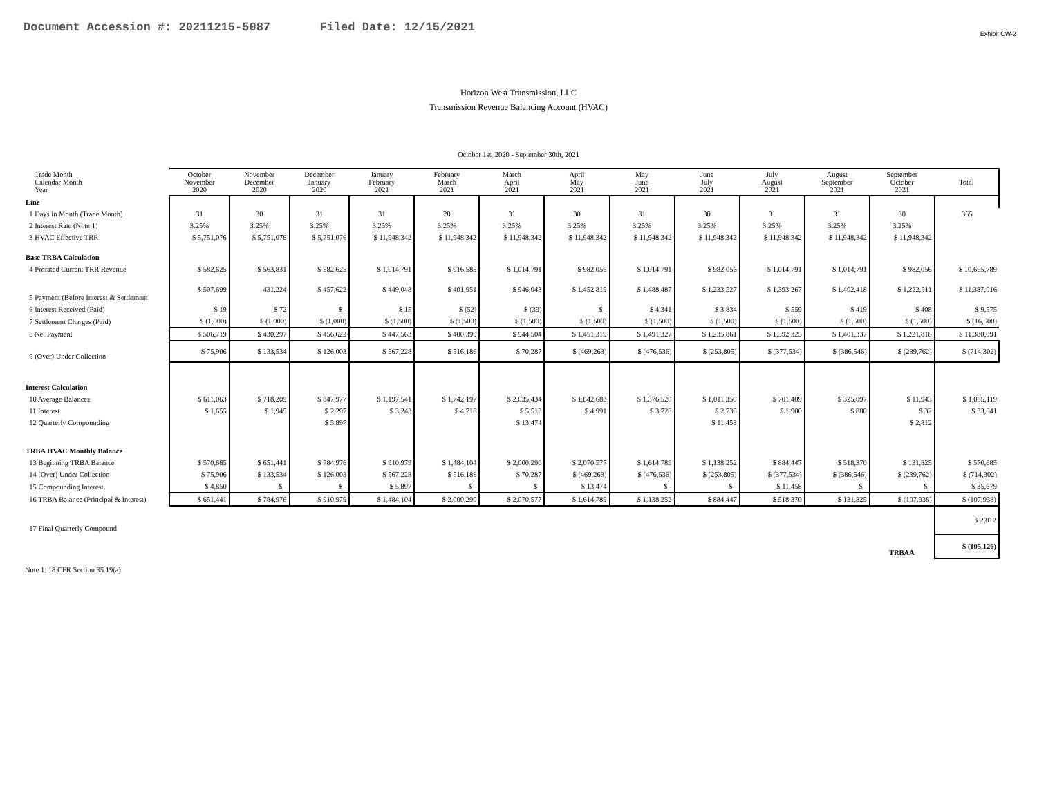Document Accession #: 20211215-5087 Filed Date: 12/15/2021
Exhibit CW-2
Horizon West Transmission, LLC
Transmission Revenue Balancing Account (HVAC)
October 1st, 2020 - September 30th, 2021
| Trade Month Calendar Month Year | October November 2020 | November December 2020 | December January 2020 | January February 2021 | February March 2021 | March April 2021 | April May 2021 | May June 2021 | June July 2021 | July August 2021 | August September 2021 | September October 2021 | Total |
| Line | | | | | | | | | | | | | |
| 1 Days in Month (Trade Month) | 31 | 30 | 31 | 31 | 28 | 31 | 30 | 31 | 30 | 31 | 31 | 30 | 365 |
| 2 Interest Rate (Note 1) | 3.25% | 3.25% | 3.25% | 3.25% | 3.25% | 3.25% | 3.25% | 3.25% | 3.25% | 3.25% | 3.25% | 3.25% | |
| 3 HVAC Effective TRR | $ 5,751,076 | $ 5,751,076 | $ 5,751,076 | $ 11,948,342 | $ 11,948,342 | $ 11,948,342 | $ 11,948,342 | $ 11,948,342 | $ 11,948,342 | $ 11,948,342 | $ 11,948,342 | $ 11,948,342 | |
| Base TRBA Calculation | | | | | | | | | | | | | |
| 4 Prorated Current TRR Revenue | $ 582,625 | $ 563,831 | $ 582,625 | $ 1,014,791 | $ 916,585 | $ 1,014,791 | $ 982,056 | $ 1,014,791 | $ 982,056 | $ 1,014,791 | $ 1,014,791 | $ 982,056 | $ 10,665,789 |
| 5 Payment (Before Interest & Settlement | $ 507,699 | 431,224 | $ 457,622 | $ 449,048 | $ 401,951 | $ 946,043 | $ 1,452,819 | $ 1,488,487 | $ 1,233,527 | $ 1,393,267 | $ 1,402,418 | $ 1,222,911 | $ 11,387,016 |
| 6 Interest Received (Paid) | $ 19 | $ 72 | $ - | $ 15 | $ (52) | $ (39) | $ - | $ 4,341 | $ 3,834 | $ 559 | $ 419 | $ 408 | $ 9,575 |
| 7 Settlement Charges (Paid) | $ (1,000) | $ (1,000) | $ (1,000) | $ (1,500) | $ (1,500) | $ (1,500) | $ (1,500) | $ (1,500) | $ (1,500) | $ (1,500) | $ (1,500) | $ (1,500) | $ (16,500) |
| 8 Net Payment | $ 506,719 | $ 430,297 | $ 456,622 | $ 447,563 | $ 400,399 | $ 944,504 | $ 1,451,319 | $ 1,491,327 | $ 1,235,861 | $ 1,392,325 | $ 1,401,337 | $ 1,221,818 | $ 11,380,091 |
| 9 (Over) Under Collection | $ 75,906 | $ 133,534 | $ 126,003 | $ 567,228 | $ 516,186 | $ 70,287 | $ (469,263) | $ (476,536) | $ (253,805) | $ (377,534) | $ (386,546) | $ (239,762) | $ (714,302) |
| Interest Calculation | | | | | | | | | | | | | |
| 10 Average Balances | $ 611,063 | $ 718,209 | $ 847,977 | $ 1,197,541 | $ 1,742,197 | $ 2,035,434 | $ 1,842,683 | $ 1,376,520 | $ 1,011,350 | $ 701,409 | $ 325,097 | $ 11,943 | $ 1,035,119 |
| 11 Interest | $ 1,655 | $ 1,945 | $ 2,297 | $ 3,243 | $ 4,718 | $ 5,513 | $ 4,991 | $ 3,728 | $ 2,739 | $ 1,900 | $ 880 | $ 32 | $ 33,641 |
| 12 Quarterly Compounding | | | $ 5,897 | | | $ 13,474 | | | $ 11,458 | | | $ 2,812 | |
| TRBA HVAC Monthly Balance | | | | | | | | | | | | | |
| 13 Beginning TRBA Balance | $ 570,685 | $ 651,441 | $ 784,976 | $ 910,979 | $ 1,484,104 | $ 2,000,290 | $ 2,070,577 | $ 1,614,789 | $ 1,138,252 | $ 884,447 | $ 518,370 | $ 131,825 | $ 570,685 |
| 14 (Over) Under Collection | $ 75,906 | $ 133,534 | $ 126,003 | $ 567,228 | $ 516,186 | $ 70,287 | $ (469,263) | $ (476,536) | $ (253,805) | $ (377,534) | $ (386,546) | $ (239,762) | $ (714,302) |
| 15 Compounding Interest | $ 4,850 | $ - | $ - | $ 5,897 | $ - | $ - | $ 13,474 | $ - | $ - | $ 11,458 | $ - | $ - | $ 35,679 |
| 16 TRBA Balance (Principal & Interest) | $ 651,441 | $ 784,976 | $ 910,979 | $ 1,484,104 | $ 2,000,290 | $ 2,070,577 | $ 1,614,789 | $ 1,138,252 | $ 884,447 | $ 518,370 | $ 131,825 | $ (107,938) | $ (107,938) |
| 17 Final Quarterly Compound | | | | | | | | | | | | | $ 2,812 |
| | | | | | | | | | | | | TRBAA | $ (105,126) |
Note 1: 18 CFR Section 35.19(a)